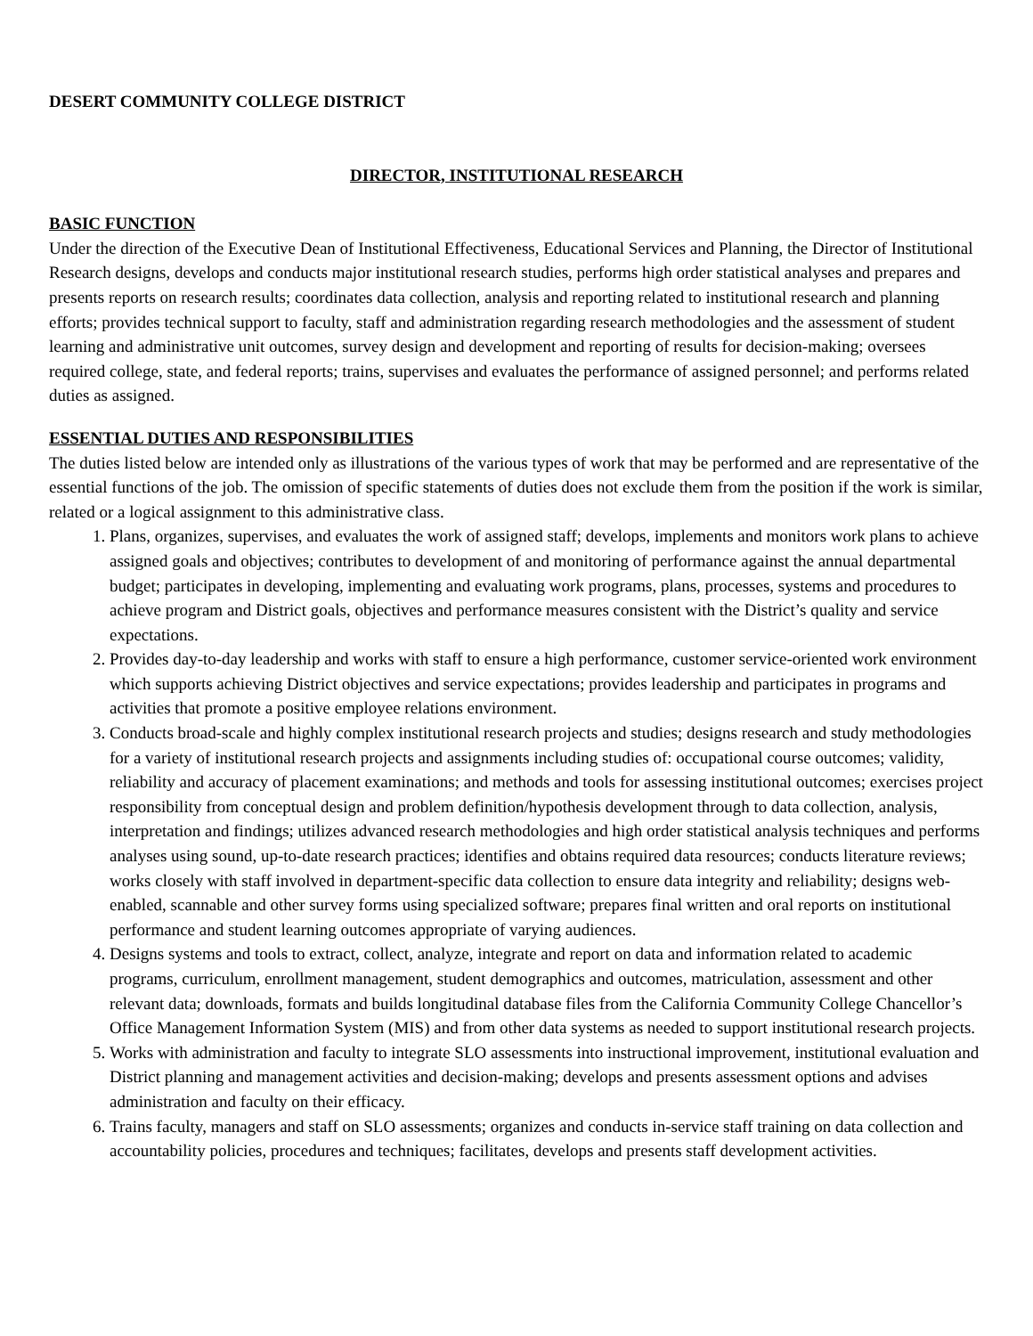DESERT COMMUNITY COLLEGE DISTRICT
DIRECTOR, INSTITUTIONAL RESEARCH
BASIC FUNCTION
Under the direction of the Executive Dean of Institutional Effectiveness, Educational Services and Planning, the Director of Institutional Research designs, develops and conducts major institutional research studies, performs high order statistical analyses and prepares and presents reports on research results; coordinates data collection, analysis and reporting related to institutional research and planning efforts; provides technical support to faculty, staff and administration regarding research methodologies and the assessment of student learning and administrative unit outcomes, survey design and development and reporting of results for decision-making; oversees required college, state, and federal reports; trains, supervises and evaluates the performance of assigned personnel; and performs related duties as assigned.
ESSENTIAL DUTIES AND RESPONSIBILITIES
The duties listed below are intended only as illustrations of the various types of work that may be performed and are representative of the essential functions of the job. The omission of specific statements of duties does not exclude them from the position if the work is similar, related or a logical assignment to this administrative class.
1. Plans, organizes, supervises, and evaluates the work of assigned staff; develops, implements and monitors work plans to achieve assigned goals and objectives; contributes to development of and monitoring of performance against the annual departmental budget; participates in developing, implementing and evaluating work programs, plans, processes, systems and procedures to achieve program and District goals, objectives and performance measures consistent with the District’s quality and service expectations.
2. Provides day-to-day leadership and works with staff to ensure a high performance, customer service-oriented work environment which supports achieving District objectives and service expectations; provides leadership and participates in programs and activities that promote a positive employee relations environment.
3. Conducts broad-scale and highly complex institutional research projects and studies; designs research and study methodologies for a variety of institutional research projects and assignments including studies of: occupational course outcomes; validity, reliability and accuracy of placement examinations; and methods and tools for assessing institutional outcomes; exercises project responsibility from conceptual design and problem definition/hypothesis development through to data collection, analysis, interpretation and findings; utilizes advanced research methodologies and high order statistical analysis techniques and performs analyses using sound, up-to-date research practices; identifies and obtains required data resources; conducts literature reviews; works closely with staff involved in department-specific data collection to ensure data integrity and reliability; designs web-enabled, scannable and other survey forms using specialized software; prepares final written and oral reports on institutional performance and student learning outcomes appropriate of varying audiences.
4. Designs systems and tools to extract, collect, analyze, integrate and report on data and information related to academic programs, curriculum, enrollment management, student demographics and outcomes, matriculation, assessment and other relevant data; downloads, formats and builds longitudinal database files from the California Community College Chancellor’s Office Management Information System (MIS) and from other data systems as needed to support institutional research projects.
5. Works with administration and faculty to integrate SLO assessments into instructional improvement, institutional evaluation and District planning and management activities and decision-making; develops and presents assessment options and advises administration and faculty on their efficacy.
6. Trains faculty, managers and staff on SLO assessments; organizes and conducts in-service staff training on data collection and accountability policies, procedures and techniques; facilitates, develops and presents staff development activities.